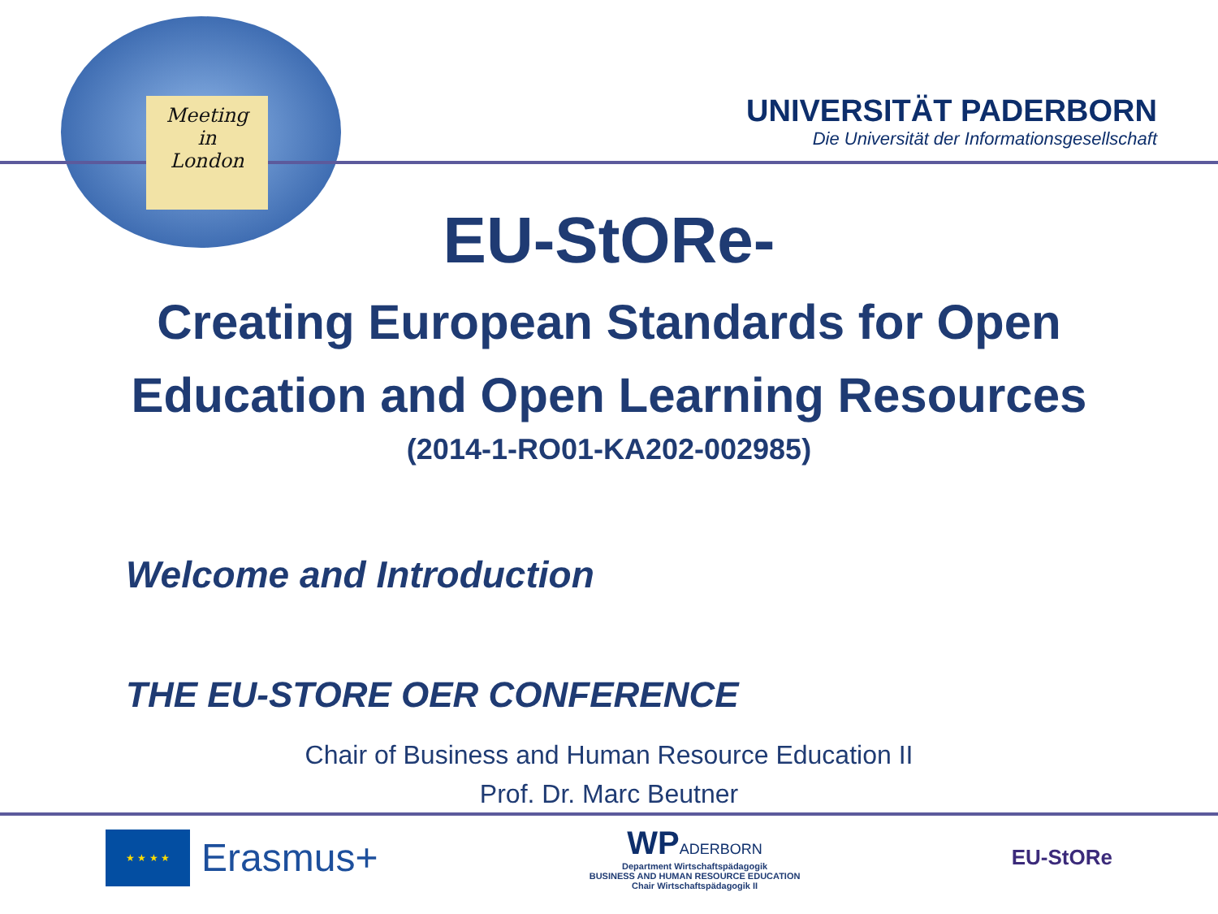Meeting
in
London
UNIVERSITÄT PADERBORN
Die Universität der Informationsgesellschaft
EU-StORe-
Creating European Standards for Open
Education and Open Learning Resources
(2014-1-RO01-KA202-002985)
Welcome and Introduction
THE EU-STORE OER CONFERENCE
Chair of Business and Human Resource Education II
Prof. Dr. Marc Beutner
★ ★ ★ ★
Erasmus+
WPADERBORN
Department Wirtschaftspädagogik
BUSINESS AND HUMAN RESOURCE EDUCATION
Chair Wirtschaftspädagogik II
EU-StORe